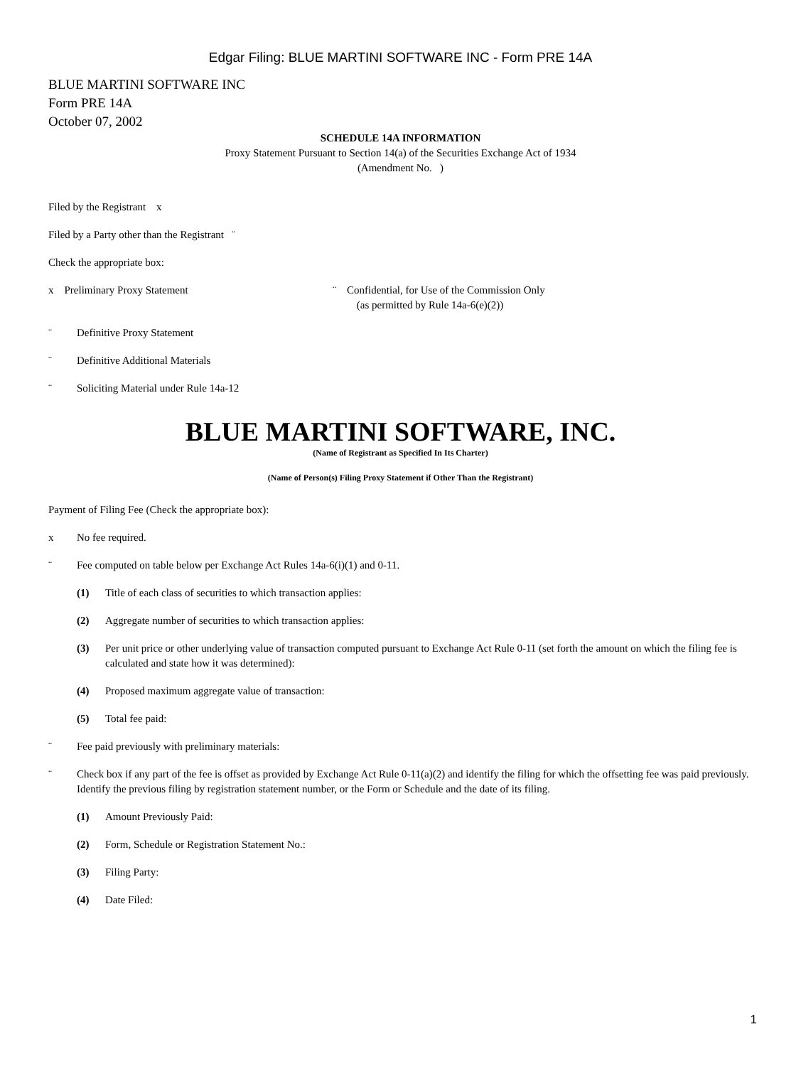Edgar Filing: BLUE MARTINI SOFTWARE INC - Form PRE 14A
BLUE MARTINI SOFTWARE INC
Form PRE 14A
October 07, 2002
SCHEDULE 14A INFORMATION
Proxy Statement Pursuant to Section 14(a) of the Securities Exchange Act of 1934
(Amendment No. )
Filed by the Registrant x
Filed by a Party other than the Registrant ¨
Check the appropriate box:
x Preliminary Proxy Statement ¨ Confidential, for Use of the Commission Only
(as permitted by Rule 14a-6(e)(2))
¨ Definitive Proxy Statement
¨ Definitive Additional Materials
¨ Soliciting Material under Rule 14a-12
BLUE MARTINI SOFTWARE, INC.
(Name of Registrant as Specified In Its Charter)
(Name of Person(s) Filing Proxy Statement if Other Than the Registrant)
Payment of Filing Fee (Check the appropriate box):
x No fee required.
¨ Fee computed on table below per Exchange Act Rules 14a-6(i)(1) and 0-11.
(1) Title of each class of securities to which transaction applies:
(2) Aggregate number of securities to which transaction applies:
(3) Per unit price or other underlying value of transaction computed pursuant to Exchange Act Rule 0-11 (set forth the amount on which the filing fee is calculated and state how it was determined):
(4) Proposed maximum aggregate value of transaction:
(5) Total fee paid:
¨ Fee paid previously with preliminary materials:
¨ Check box if any part of the fee is offset as provided by Exchange Act Rule 0-11(a)(2) and identify the filing for which the offsetting fee was paid previously. Identify the previous filing by registration statement number, or the Form or Schedule and the date of its filing.
(1) Amount Previously Paid:
(2) Form, Schedule or Registration Statement No.:
(3) Filing Party:
(4) Date Filed:
1